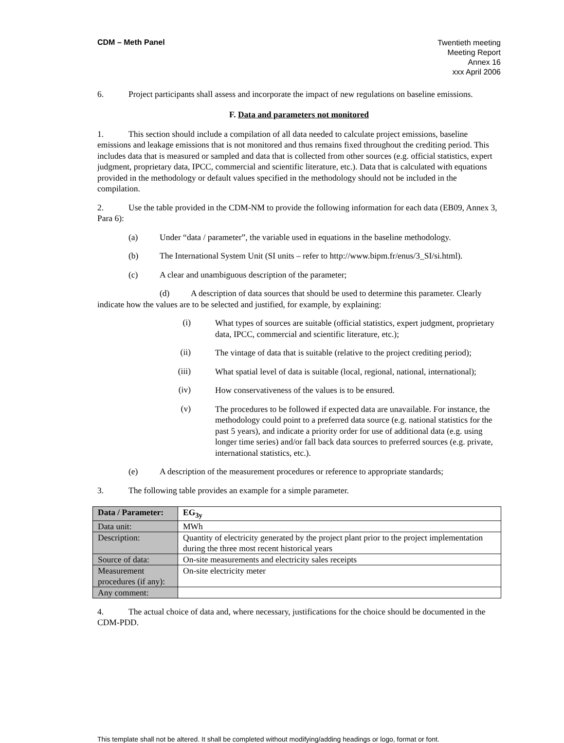CDM – Meth Panel
Twentieth meeting
Meeting Report
Annex 16
xxx April 2006
6. Project participants shall assess and incorporate the impact of new regulations on baseline emissions.
F. Data and parameters not monitored
1. This section should include a compilation of all data needed to calculate project emissions, baseline emissions and leakage emissions that is not monitored and thus remains fixed throughout the crediting period. This includes data that is measured or sampled and data that is collected from other sources (e.g. official statistics, expert judgment, proprietary data, IPCC, commercial and scientific literature, etc.). Data that is calculated with equations provided in the methodology or default values specified in the methodology should not be included in the compilation.
2. Use the table provided in the CDM-NM to provide the following information for each data (EB09, Annex 3, Para 6):
(a) Under “data / parameter”, the variable used in equations in the baseline methodology.
(b) The International System Unit (SI units – refer to http://www.bipm.fr/enus/3_SI/si.html).
(c) A clear and unambiguous description of the parameter;
(d) A description of data sources that should be used to determine this parameter. Clearly indicate how the values are to be selected and justified, for example, by explaining:
(i)
What types of sources are suitable (official statistics, expert judgment, proprietary data, IPCC, commercial and scientific literature, etc.);
(ii)
The vintage of data that is suitable (relative to the project crediting period);
(iii)
What spatial level of data is suitable (local, regional, national, international);
(iv)
How conservativeness of the values is to be ensured.
(v)
The procedures to be followed if expected data are unavailable. For instance, the methodology could point to a preferred data source (e.g. national statistics for the past 5 years), and indicate a priority order for use of additional data (e.g. using longer time series) and/or fall back data sources to preferred sources (e.g. private, international statistics, etc.).
(e) A description of the measurement procedures or reference to appropriate standards;
3. The following table provides an example for a simple parameter.
| Data / Parameter: | EG<sub>3y</sub> |
| Data unit: | MWh |
| Description: | Quantity of electricity generated by the project plant prior to the project implementation during the three most recent historical years |
| Source of data: | On-site measurements and electricity sales receipts |
| Measurement procedures (if any): | On-site electricity meter |
| Any comment: | |
4. The actual choice of data and, where necessary, justifications for the choice should be documented in the CDM-PDD.
This template shall not be altered. It shall be completed without modifying/adding headings or logo, format or font.